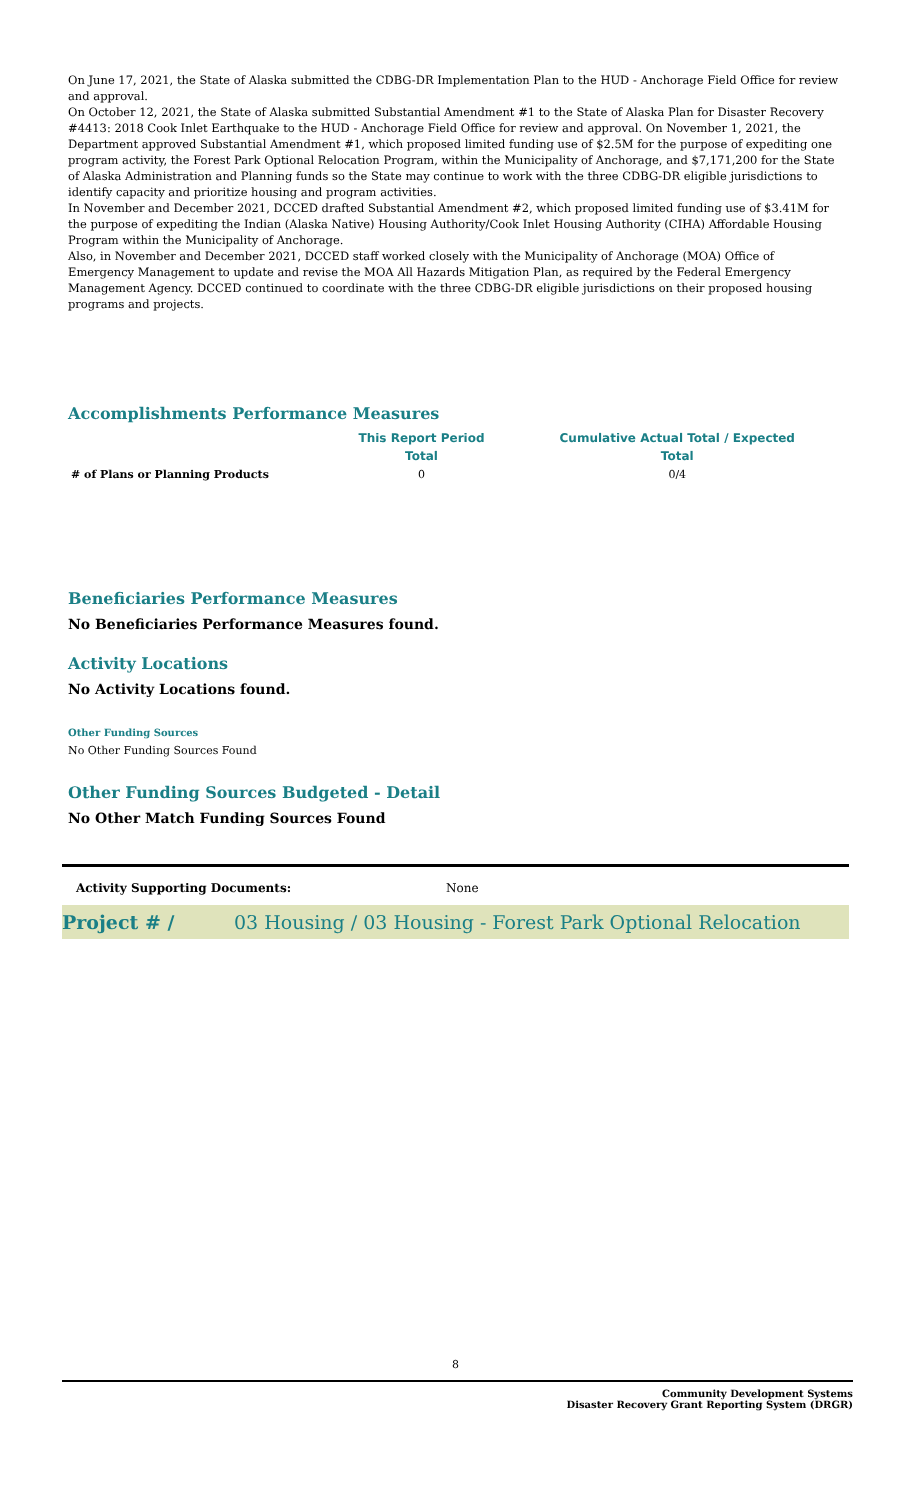On June 17, 2021, the State of Alaska submitted the CDBG-DR Implementation Plan to the HUD - Anchorage Field Office for review and approval.
On October 12, 2021, the State of Alaska submitted Substantial Amendment #1 to the State of Alaska Plan for Disaster Recovery #4413: 2018 Cook Inlet Earthquake to the HUD - Anchorage Field Office for review and approval. On November 1, 2021, the Department approved Substantial Amendment #1, which proposed limited funding use of $2.5M for the purpose of expediting one program activity, the Forest Park Optional Relocation Program, within the Municipality of Anchorage, and $7,171,200 for the State of Alaska Administration and Planning funds so the State may continue to work with the three CDBG-DR eligible jurisdictions to identify capacity and prioritize housing and program activities.
In November and December 2021, DCCED drafted Substantial Amendment #2, which proposed limited funding use of $3.41M for the purpose of expediting the Indian (Alaska Native) Housing Authority/Cook Inlet Housing Authority (CIHA) Affordable Housing Program within the Municipality of Anchorage.
Also, in November and December 2021, DCCED staff worked closely with the Municipality of Anchorage (MOA) Office of Emergency Management to update and revise the MOA All Hazards Mitigation Plan, as required by the Federal Emergency Management Agency. DCCED continued to coordinate with the three CDBG-DR eligible jurisdictions on their proposed housing programs and projects.
Accomplishments Performance Measures
| | This Report Period | Cumulative Actual Total / Expected |
| --- | --- | --- |
| | Total | Total |
| # of Plans or Planning Products | 0 | 0/4 |
Beneficiaries Performance Measures
No Beneficiaries Performance Measures found.
Activity Locations
No Activity Locations found.
Other Funding Sources
No Other Funding Sources Found
Other Funding Sources Budgeted - Detail
No Other Match Funding Sources Found
Activity Supporting Documents: None
Project # / 03 Housing / 03 Housing - Forest Park Optional Relocation
8
Community Development Systems
Disaster Recovery Grant Reporting System (DRGR)